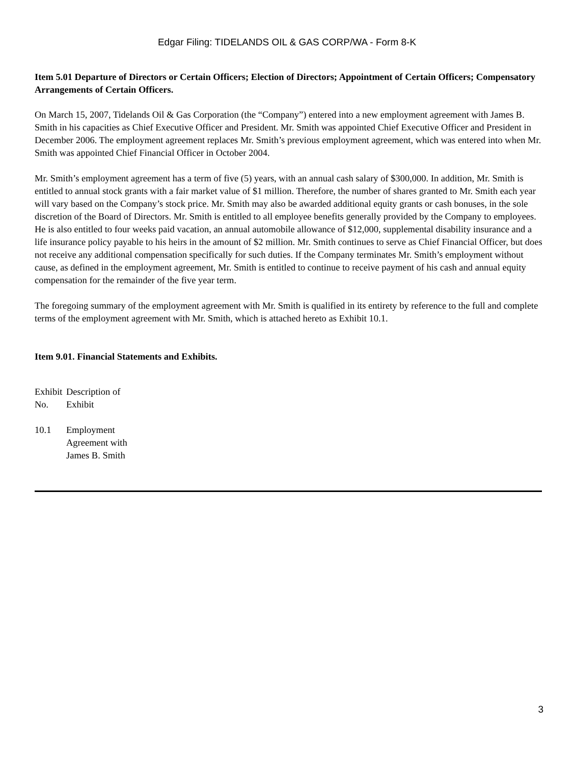Edgar Filing: TIDELANDS OIL & GAS CORP/WA - Form 8-K
Item 5.01 Departure of Directors or Certain Officers; Election of Directors; Appointment of Certain Officers; Compensatory Arrangements of Certain Officers.
On March 15, 2007, Tidelands Oil & Gas Corporation (the “Company”) entered into a new employment agreement with James B. Smith in his capacities as Chief Executive Officer and President. Mr. Smith was appointed Chief Executive Officer and President in December 2006. The employment agreement replaces Mr. Smith’s previous employment agreement, which was entered into when Mr. Smith was appointed Chief Financial Officer in October 2004.
Mr. Smith’s employment agreement has a term of five (5) years, with an annual cash salary of $300,000. In addition, Mr. Smith is entitled to annual stock grants with a fair market value of $1 million. Therefore, the number of shares granted to Mr. Smith each year will vary based on the Company’s stock price. Mr. Smith may also be awarded additional equity grants or cash bonuses, in the sole discretion of the Board of Directors. Mr. Smith is entitled to all employee benefits generally provided by the Company to employees. He is also entitled to four weeks paid vacation, an annual automobile allowance of $12,000, supplemental disability insurance and a life insurance policy payable to his heirs in the amount of $2 million. Mr. Smith continues to serve as Chief Financial Officer, but does not receive any additional compensation specifically for such duties. If the Company terminates Mr. Smith’s employment without cause, as defined in the employment agreement, Mr. Smith is entitled to continue to receive payment of his cash and annual equity compensation for the remainder of the five year term.
The foregoing summary of the employment agreement with Mr. Smith is qualified in its entirety by reference to the full and complete terms of the employment agreement with Mr. Smith, which is attached hereto as Exhibit 10.1.
Item 9.01. Financial Statements and Exhibits.
| Exhibit No. | Description of Exhibit |
| 10.1 | Employment Agreement with James B. Smith |
3